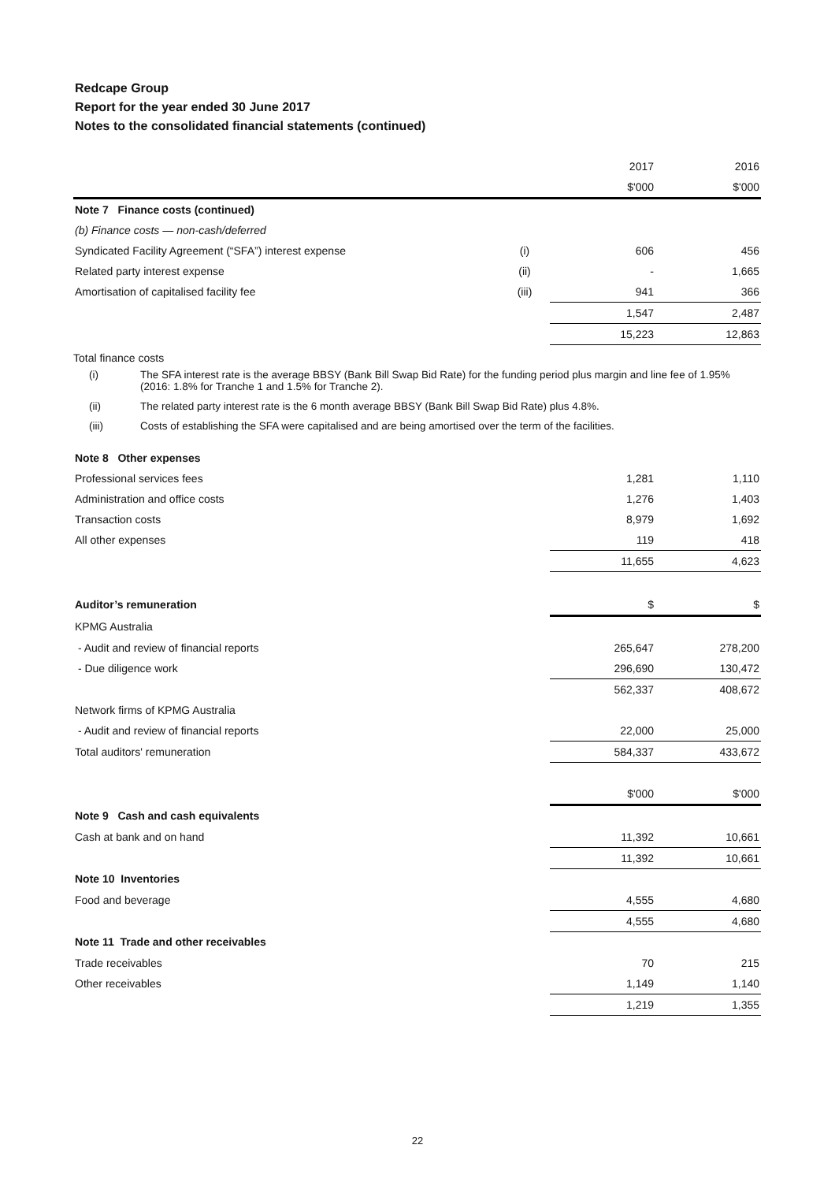Redcape Group
Report for the year ended 30 June 2017
Notes to the consolidated financial statements (continued)
| | | 2017 | 2016 |
| | | $'000 | $'000 |
| Note 7 Finance costs (continued) | | | |
| (b) Finance costs — non-cash/deferred | | | |
| Syndicated Facility Agreement (“SFA”) interest expense | (i) | 606 | 456 |
| Related party interest expense | (ii) | - | 1,665 |
| Amortisation of capitalised facility fee | (iii) | 941 | 366 |
| | | 1,547 | 2,487 |
| | | 15,223 | 12,863 |
Total finance costs
(i) The SFA interest rate is the average BBSY (Bank Bill Swap Bid Rate) for the funding period plus margin and line fee of 1.95% (2016: 1.8% for Tranche 1 and 1.5% for Tranche 2).
(ii) The related party interest rate is the 6 month average BBSY (Bank Bill Swap Bid Rate) plus 4.8%.
(iii) Costs of establishing the SFA were capitalised and are being amortised over the term of the facilities.
| Note 8 Other expenses | | |
| Professional services fees | 1,281 | 1,110 |
| Administration and office costs | 1,276 | 1,403 |
| Transaction costs | 8,979 | 1,692 |
| All other expenses | 119 | 418 |
| | 11,655 | 4,623 |
| Auditor’s remuneration | $ | $ |
| KPMG Australia | | |
| - Audit and review of financial reports | 265,647 | 278,200 |
| - Due diligence work | 296,690 | 130,472 |
| | 562,337 | 408,672 |
| Network firms of KPMG Australia | | |
| - Audit and review of financial reports | 22,000 | 25,000 |
| Total auditors' remuneration | 584,337 | 433,672 |
| | $'000 | $'000 |
| Note 9 Cash and cash equivalents | | |
| Cash at bank and on hand | 11,392 | 10,661 |
| | 11,392 | 10,661 |
| Note 10 Inventories | | |
| Food and beverage | 4,555 | 4,680 |
| | 4,555 | 4,680 |
| Note 11 Trade and other receivables | | |
| Trade receivables | 70 | 215 |
| Other receivables | 1,149 | 1,140 |
| | 1,219 | 1,355 |
22